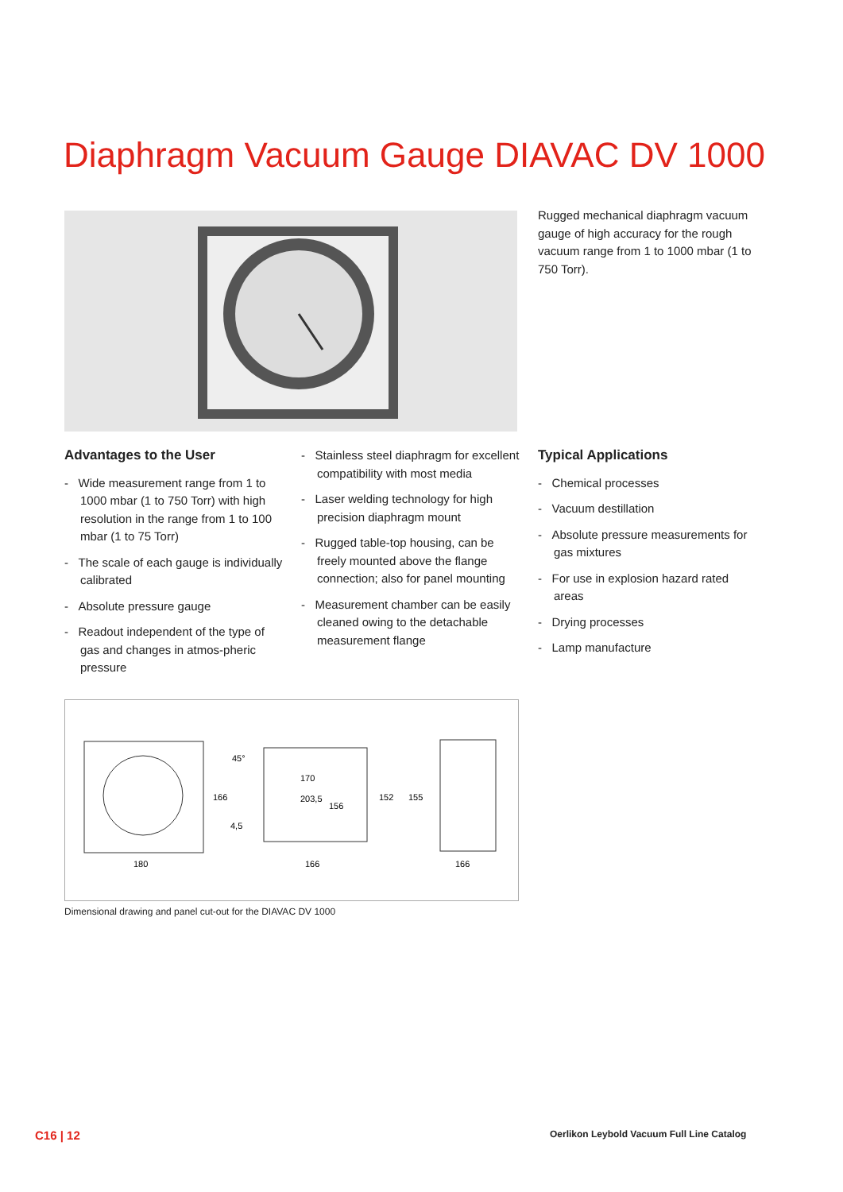Diaphragm Vacuum Gauge DIAVAC DV 1000
Rugged mechanical diaphragm vacuum gauge of high accuracy for the rough vacuum range from 1 to 1000 mbar (1 to 750 Torr).
Advantages to the User
- Wide measurement range from 1 to 1000 mbar (1 to 750 Torr) with high resolution in the range from 1 to 100 mbar (1 to 75 Torr)
- The scale of each gauge is individually calibrated
- Absolute pressure gauge
- Readout independent of the type of gas and changes in atmos-pheric pressure
- Stainless steel diaphragm for excellent compatibility with most media
- Laser welding technology for high precision diaphragm mount
- Rugged table-top housing, can be freely mounted above the flange connection; also for panel mounting
- Measurement chamber can be easily cleaned owing to the detachable measurement flange
Typical Applications
- Chemical processes
- Vacuum destillation
- Absolute pressure measurements for gas mixtures
- For use in explosion hazard rated areas
- Drying processes
- Lamp manufacture
166
45°
4,5
170
203,5
156
152
155
180
166
166
Dimensional drawing and panel cut-out for the DIAVAC DV 1000
C16 | 12
Oerlikon Leybold Vacuum Full Line Catalog